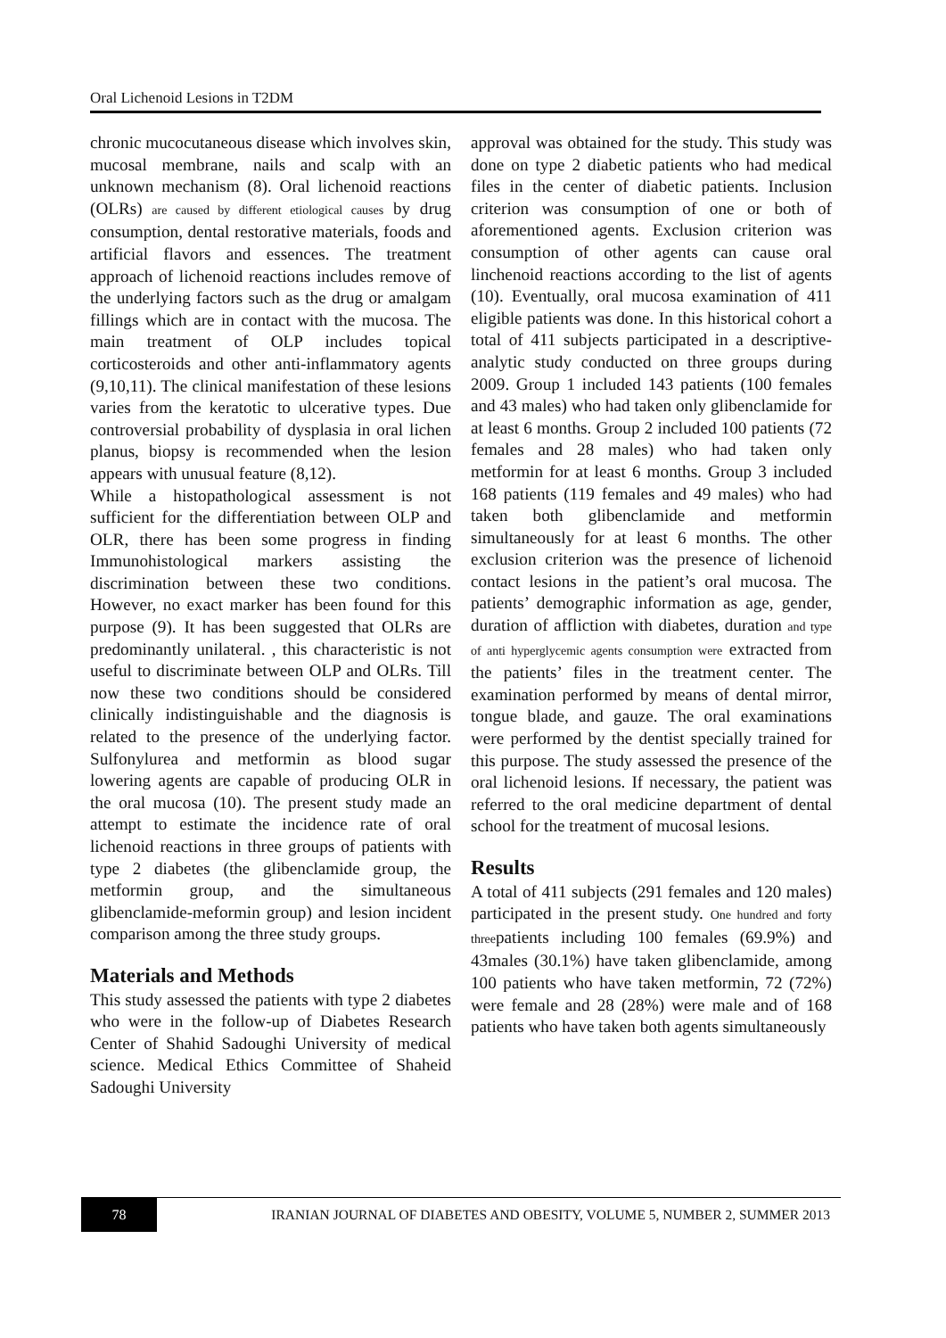Oral Lichenoid Lesions in T2DM
chronic mucocutaneous disease which involves skin, mucosal membrane, nails and scalp with an unknown mechanism (8). Oral lichenoid reactions (OLRs) are caused by different etiological causes by drug consumption, dental restorative materials, foods and artificial flavors and essences. The treatment approach of lichenoid reactions includes remove of the underlying factors such as the drug or amalgam fillings which are in contact with the mucosa. The main treatment of OLP includes topical corticosteroids and other anti-inflammatory agents (9,10,11). The clinical manifestation of these lesions varies from the keratotic to ulcerative types. Due controversial probability of dysplasia in oral lichen planus, biopsy is recommended when the lesion appears with unusual feature (8,12).
While a histopathological assessment is not sufficient for the differentiation between OLP and OLR, there has been some progress in finding Immunohistological markers assisting the discrimination between these two conditions. However, no exact marker has been found for this purpose (9). It has been suggested that OLRs are predominantly unilateral. , this characteristic is not useful to discriminate between OLP and OLRs. Till now these two conditions should be considered clinically indistinguishable and the diagnosis is related to the presence of the underlying factor. Sulfonylurea and metformin as blood sugar lowering agents are capable of producing OLR in the oral mucosa (10). The present study made an attempt to estimate the incidence rate of oral lichenoid reactions in three groups of patients with type 2 diabetes (the glibenclamide group, the metformin group, and the simultaneous glibenclamide-meformin group) and lesion incident comparison among the three study groups.
Materials and Methods
This study assessed the patients with type 2 diabetes who were in the follow-up of Diabetes Research Center of Shahid Sadoughi University of medical science. Medical Ethics Committee of Shaheid Sadoughi University
approval was obtained for the study. This study was done on type 2 diabetic patients who had medical files in the center of diabetic patients. Inclusion criterion was consumption of one or both of aforementioned agents. Exclusion criterion was consumption of other agents can cause oral linchenoid reactions according to the list of agents (10). Eventually, oral mucosa examination of 411 eligible patients was done. In this historical cohort a total of 411 subjects participated in a descriptive-analytic study conducted on three groups during 2009. Group 1 included 143 patients (100 females and 43 males) who had taken only glibenclamide for at least 6 months. Group 2 included 100 patients (72 females and 28 males) who had taken only metformin for at least 6 months. Group 3 included 168 patients (119 females and 49 males) who had taken both glibenclamide and metformin simultaneously for at least 6 months. The other exclusion criterion was the presence of lichenoid contact lesions in the patient’s oral mucosa. The patients’ demographic information as age, gender, duration of affliction with diabetes, duration and type of anti hyperglycemic agents consumption were extracted from the patients’ files in the treatment center. The examination performed by means of dental mirror, tongue blade, and gauze. The oral examinations were performed by the dentist specially trained for this purpose. The study assessed the presence of the oral lichenoid lesions. If necessary, the patient was referred to the oral medicine department of dental school for the treatment of mucosal lesions.
Results
A total of 411 subjects (291 females and 120 males) participated in the present study. One hundred and forty threepatients including 100 females (69.9%) and 43males (30.1%) have taken glibenclamide, among 100 patients who have taken metformin, 72 (72%) were female and 28 (28%) were male and of 168 patients who have taken both agents simultaneously
78
IRANIAN JOURNAL OF DIABETES AND OBESITY, VOLUME 5, NUMBER 2, SUMMER 2013